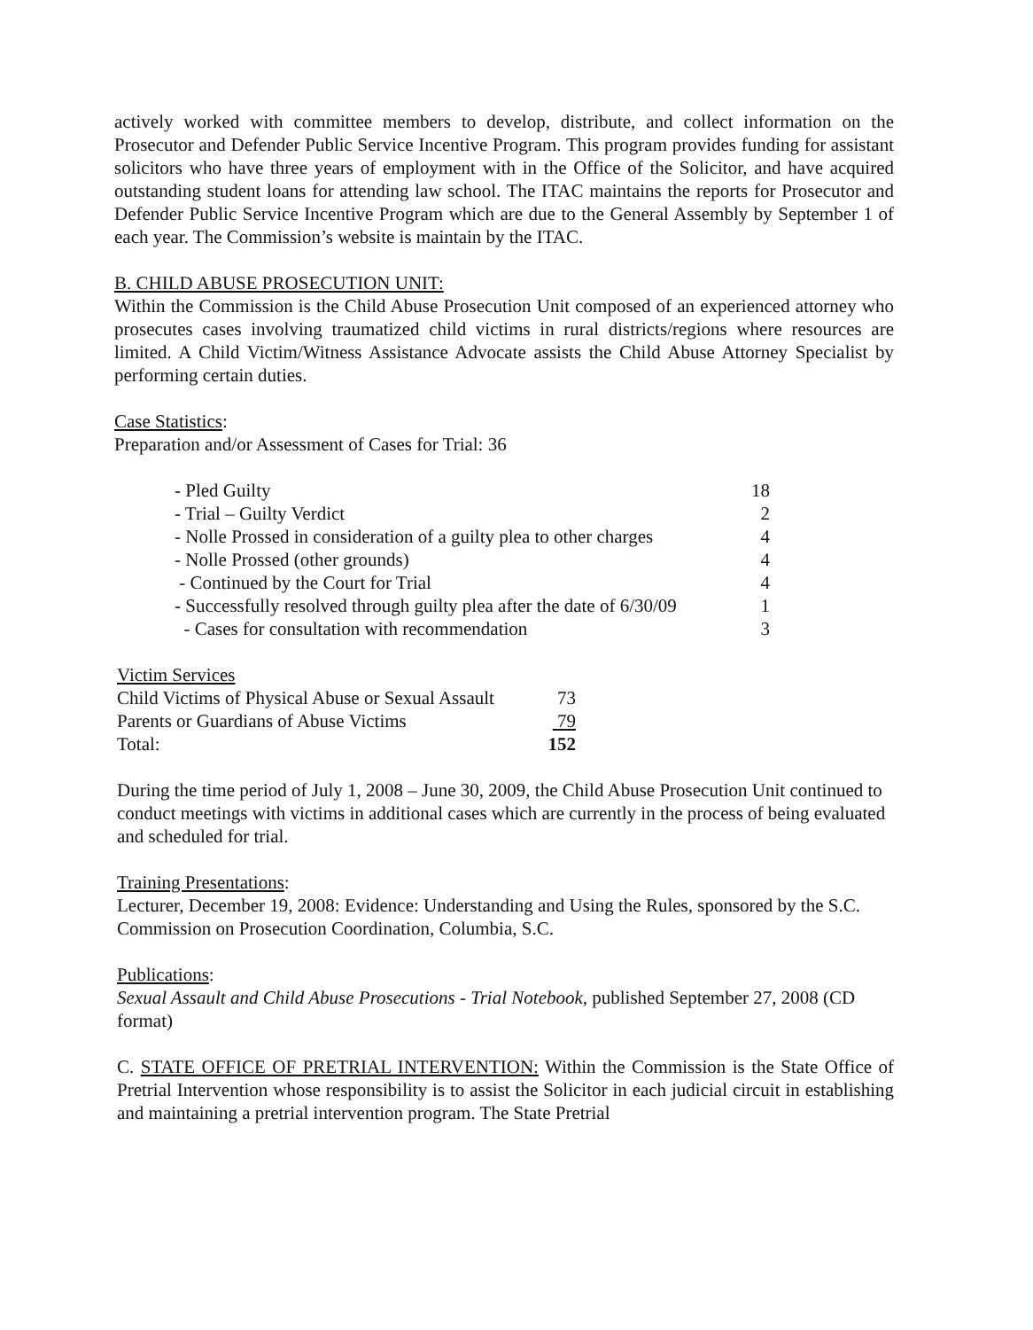actively worked with committee members to develop, distribute, and collect information on the Prosecutor and Defender Public Service Incentive Program. This program provides funding for assistant solicitors who have three years of employment with in the Office of the Solicitor, and have acquired outstanding student loans for attending law school. The ITAC maintains the reports for Prosecutor and Defender Public Service Incentive Program which are due to the General Assembly by September 1 of each year. The Commission’s website is maintain by the ITAC.
B. CHILD ABUSE PROSECUTION UNIT:
Within the Commission is the Child Abuse Prosecution Unit composed of an experienced attorney who prosecutes cases involving traumatized child victims in rural districts/regions where resources are limited. A Child Victim/Witness Assistance Advocate assists the Child Abuse Attorney Specialist by performing certain duties.
Case Statistics:
Preparation and/or Assessment of Cases for Trial: 36
| - Pled Guilty | 18 |
| - Trial – Guilty Verdict | 2 |
| - Nolle Prossed in consideration of a guilty plea to other charges | 4 |
| - Nolle Prossed (other grounds) | 4 |
| - Continued by the Court for Trial | 4 |
| - Successfully resolved through guilty plea after the date of 6/30/09 | 1 |
| - Cases for consultation with recommendation | 3 |
| Victim Services | |
| Child Victims of Physical Abuse or Sexual Assault | 73 |
| Parents or Guardians of Abuse Victims | 79 |
| Total: | 152 |
During the time period of July 1, 2008 – June 30, 2009, the Child Abuse Prosecution Unit continued to conduct meetings with victims in additional cases which are currently in the process of being evaluated and scheduled for trial.
Training Presentations:
Lecturer, December 19, 2008: Evidence: Understanding and Using the Rules, sponsored by the S.C. Commission on Prosecution Coordination, Columbia, S.C.
Publications:
Sexual Assault and Child Abuse Prosecutions - Trial Notebook, published September 27, 2008 (CD format)
C. STATE OFFICE OF PRETRIAL INTERVENTION: Within the Commission is the State Office of Pretrial Intervention whose responsibility is to assist the Solicitor in each judicial circuit in establishing and maintaining a pretrial intervention program. The State Pretrial